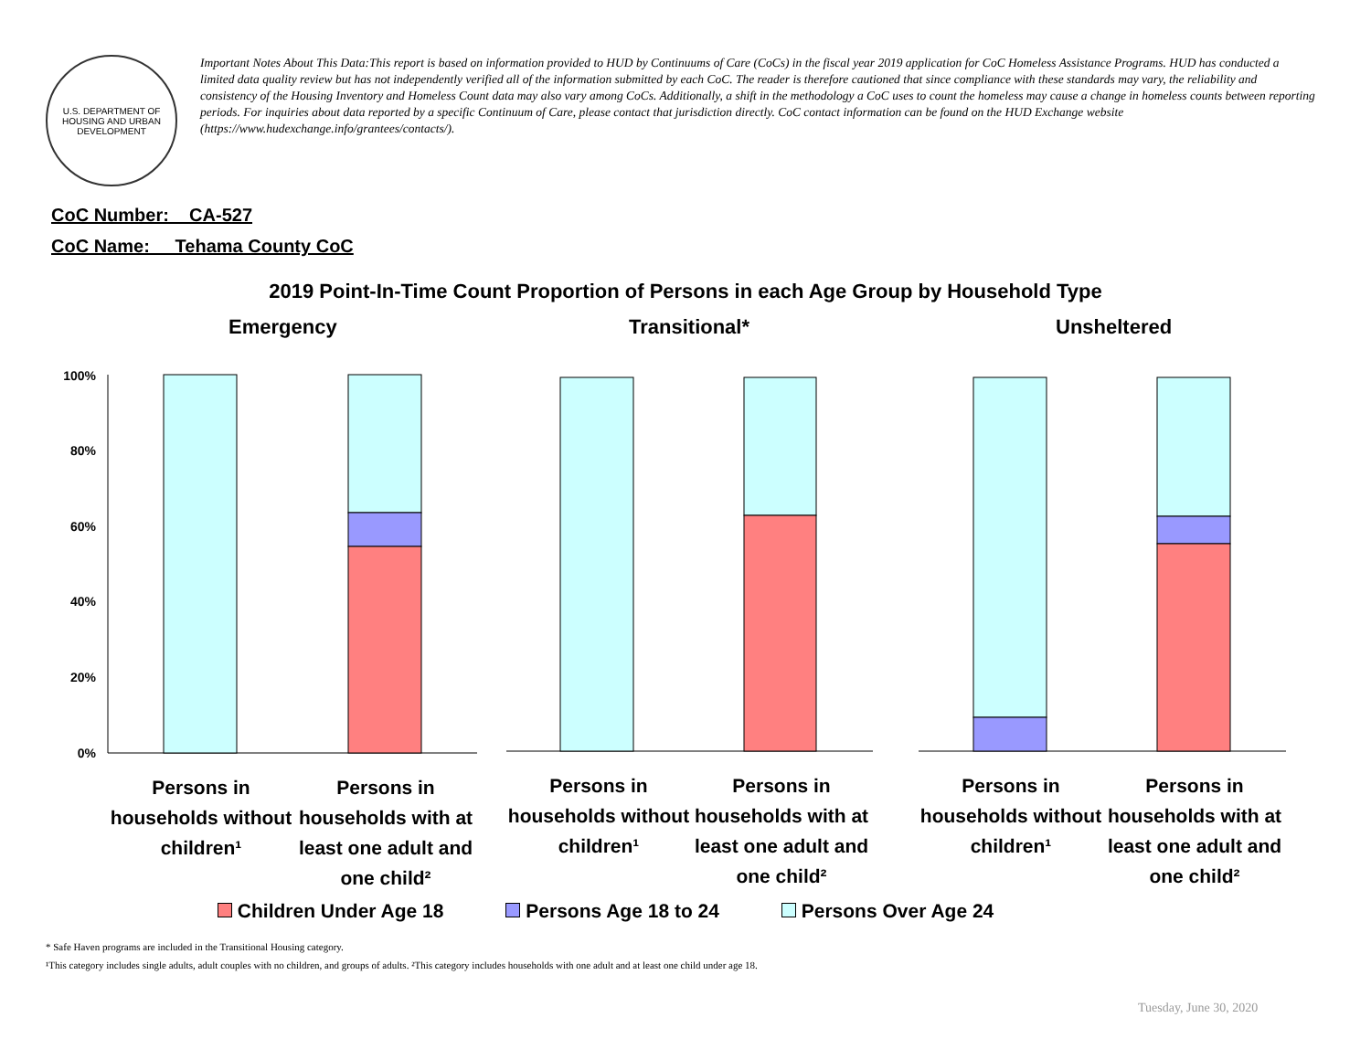U.S. DEPARTMENT OF HOUSING AND URBAN DEVELOPMENT
Important Notes About This Data:This report is based on information provided to HUD by Continuums of Care (CoCs) in the fiscal year 2019 application for CoC Homeless Assistance Programs. HUD has conducted a limited data quality review but has not independently verified all of the information submitted by each CoC. The reader is therefore cautioned that since compliance with these standards may vary, the reliability and consistency of the Housing Inventory and Homeless Count data may also vary among CoCs. Additionally, a shift in the methodology a CoC uses to count the homeless may cause a change in homeless counts between reporting periods. For inquiries about data reported by a specific Continuum of Care, please contact that jurisdiction directly. CoC contact information can be found on the HUD Exchange website (https://www.hudexchange.info/grantees/contacts/).
CoC Number: CA-527
CoC Name: __Tehama County CoC
2019 Point-In-Time Count Proportion of Persons in each Age Group by Household Type
Emergency Transitional* Unsheltered
100%
80%
60%
40%
20%
0%
Persons in households without children¹
Persons in households with at least one adult and one child²
Persons in households without children¹
Persons in households with at least one adult and one child²
Persons in households without children¹
Persons in households with at least one adult and one child²
Children Under Age 18 Persons Age 18 to 24 Persons Over Age 24
* Safe Haven programs are included in the Transitional Housing category.
¹This category includes single adults, adult couples with no children, and groups of adults. ²This category includes households with one adult and at least one child under age 18.
Tuesday, June 30, 2020